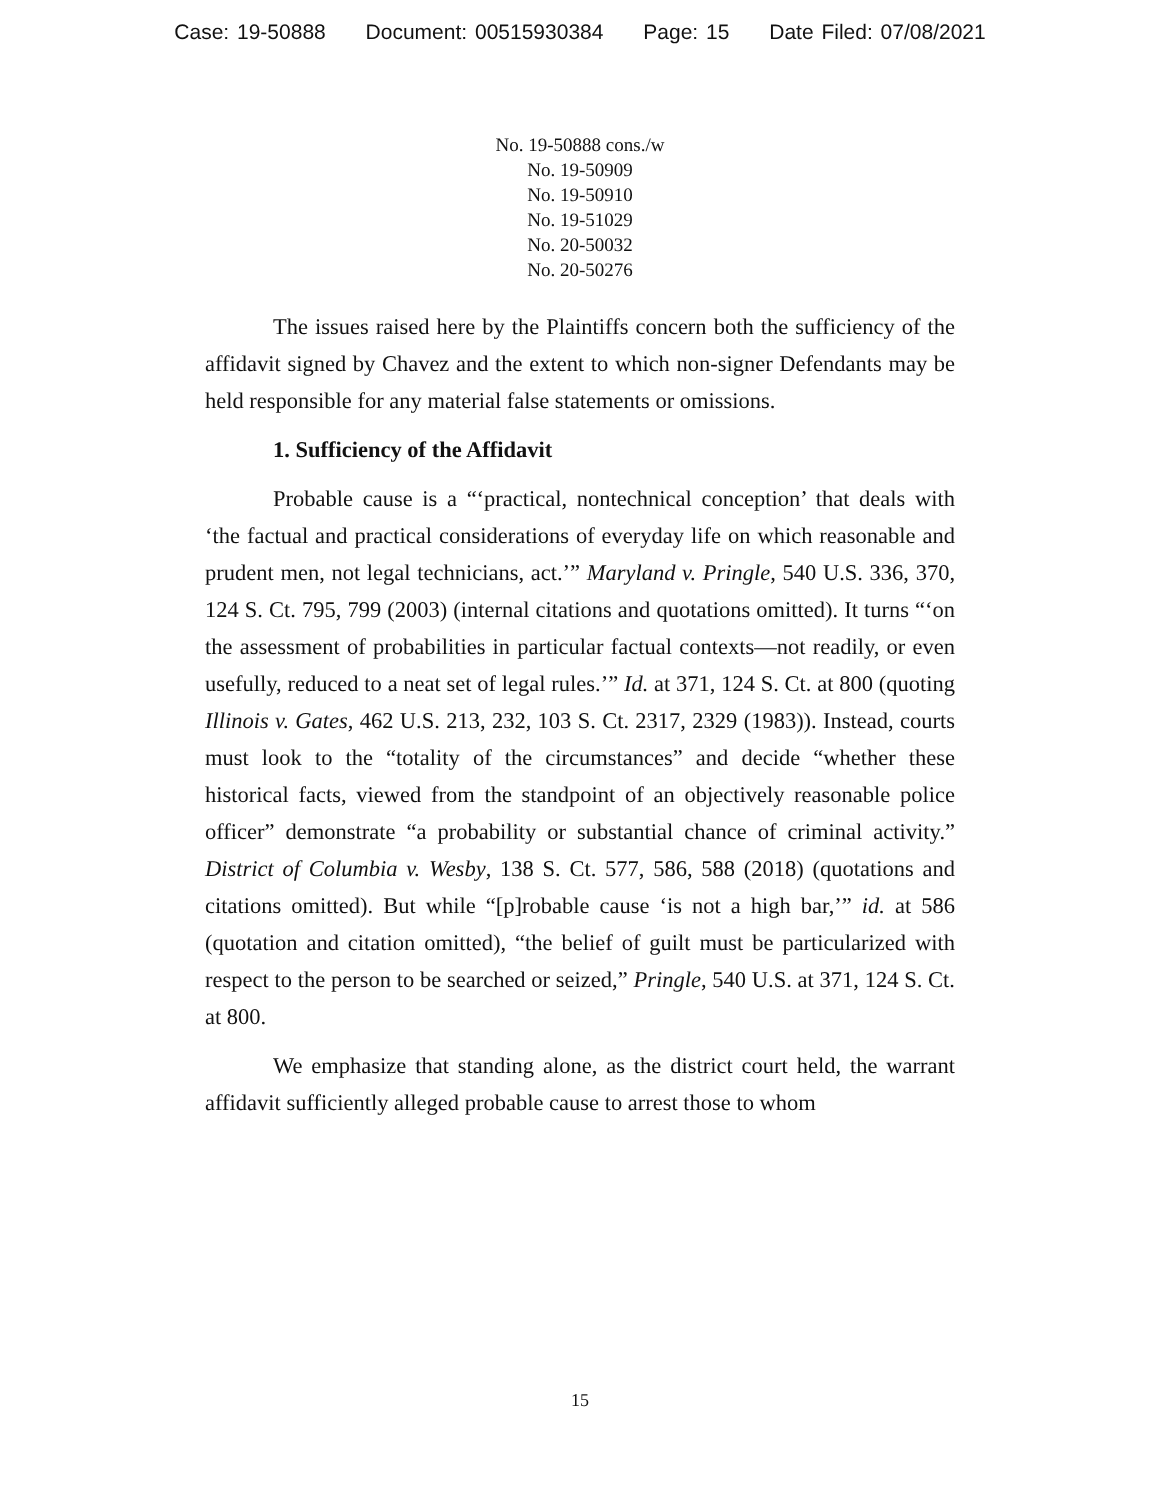Case: 19-50888 Document: 00515930384 Page: 15 Date Filed: 07/08/2021
No. 19-50888 cons./w
No. 19-50909
No. 19-50910
No. 19-51029
No. 20-50032
No. 20-50276
The issues raised here by the Plaintiffs concern both the sufficiency of the affidavit signed by Chavez and the extent to which non-signer Defendants may be held responsible for any material false statements or omissions.
1. Sufficiency of the Affidavit
Probable cause is a “‘practical, nontechnical conception’ that deals with ‘the factual and practical considerations of everyday life on which reasonable and prudent men, not legal technicians, act.’” Maryland v. Pringle, 540 U.S. 336, 370, 124 S. Ct. 795, 799 (2003) (internal citations and quotations omitted). It turns “‘on the assessment of probabilities in particular factual contexts—not readily, or even usefully, reduced to a neat set of legal rules.’” Id. at 371, 124 S. Ct. at 800 (quoting Illinois v. Gates, 462 U.S. 213, 232, 103 S. Ct. 2317, 2329 (1983)). Instead, courts must look to the “totality of the circumstances” and decide “whether these historical facts, viewed from the standpoint of an objectively reasonable police officer” demonstrate “a probability or substantial chance of criminal activity.” District of Columbia v. Wesby, 138 S. Ct. 577, 586, 588 (2018) (quotations and citations omitted). But while “[p]robable cause ‘is not a high bar,’” id. at 586 (quotation and citation omitted), “the belief of guilt must be particularized with respect to the person to be searched or seized,” Pringle, 540 U.S. at 371, 124 S. Ct. at 800.
We emphasize that standing alone, as the district court held, the warrant affidavit sufficiently alleged probable cause to arrest those to whom
15